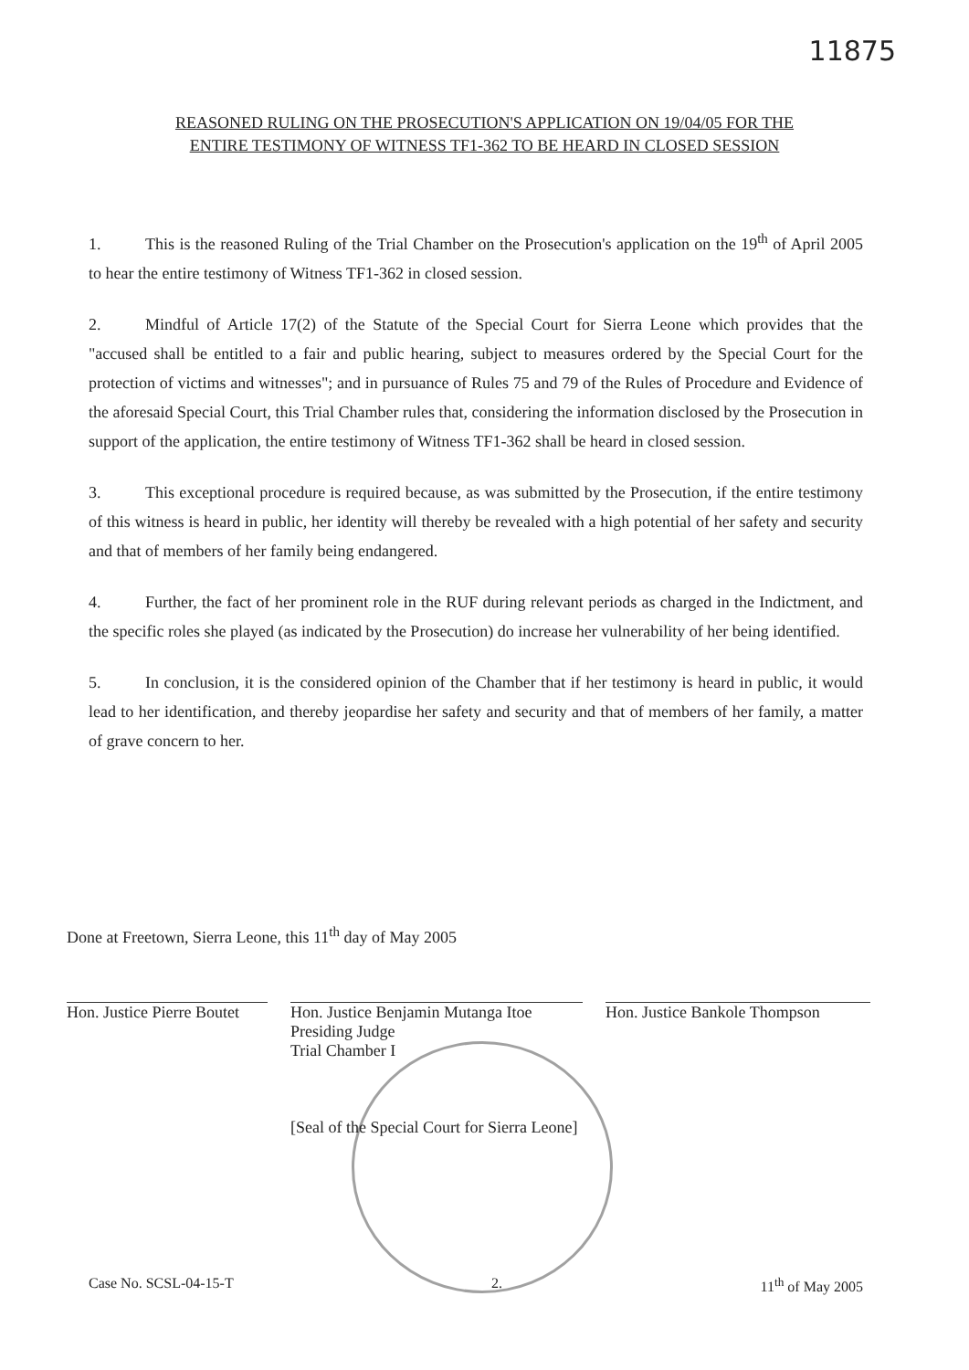11875
REASONED RULING ON THE PROSECUTION'S APPLICATION ON 19/04/05 FOR THE
ENTIRE TESTIMONY OF WITNESS TF1-362 TO BE HEARD IN CLOSED SESSION
1. This is the reasoned Ruling of the Trial Chamber on the Prosecution's application on the 19<sup>th</sup> of April 2005 to hear the entire testimony of Witness TF1-362 in closed session.
2. Mindful of Article 17(2) of the Statute of the Special Court for Sierra Leone which provides that the "accused shall be entitled to a fair and public hearing, subject to measures ordered by the Special Court for the protection of victims and witnesses"; and in pursuance of Rules 75 and 79 of the Rules of Procedure and Evidence of the aforesaid Special Court, this Trial Chamber rules that, considering the information disclosed by the Prosecution in support of the application, the entire testimony of Witness TF1-362 shall be heard in closed session.
3. This exceptional procedure is required because, as was submitted by the Prosecution, if the entire testimony of this witness is heard in public, her identity will thereby be revealed with a high potential of her safety and security and that of members of her family being endangered.
4. Further, the fact of her prominent role in the RUF during relevant periods as charged in the Indictment, and the specific roles she played (as indicated by the Prosecution) do increase her vulnerability of her being identified.
5. In conclusion, it is the considered opinion of the Chamber that if her testimony is heard in public, it would lead to her identification, and thereby jeopardise her safety and security and that of members of her family, a matter of grave concern to her.
Done at Freetown, Sierra Leone, this 11<sup>th</sup> day of May 2005
Hon. Justice Pierre Boutet
Hon. Justice Benjamin Mutanga Itoe
Presiding Judge
Trial Chamber I
[Seal of the Special Court for Sierra Leone]
Hon. Justice Bankole Thompson
Case No. SCSL-04-15-T 2. 11<sup>th</sup> of May 2005